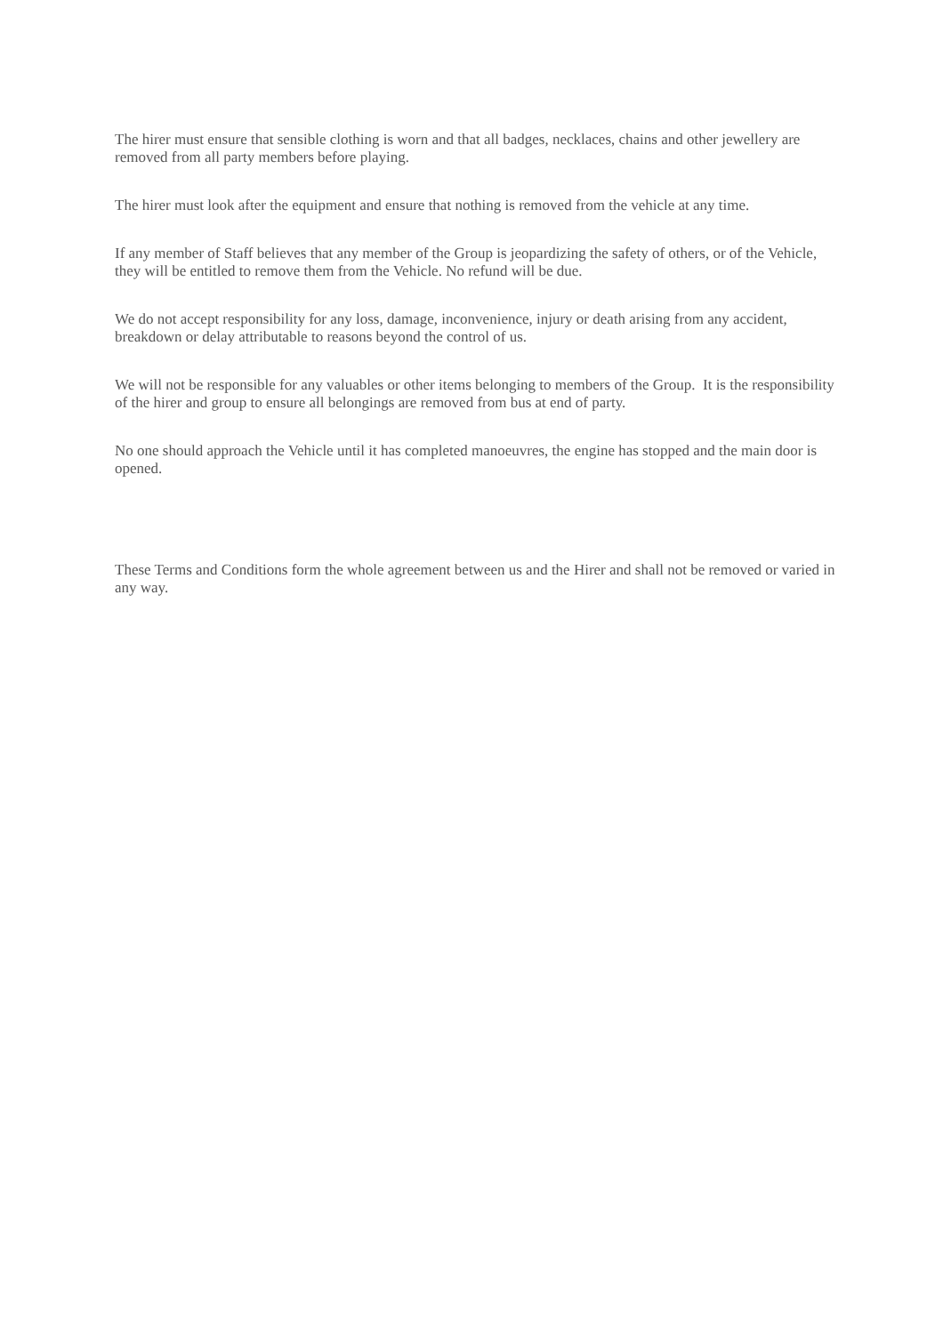The hirer must ensure that sensible clothing is worn and that all badges, necklaces, chains and other jewellery are removed from all party members before playing.
The hirer must look after the equipment and ensure that nothing is removed from the vehicle at any time.
If any member of Staff believes that any member of the Group is jeopardizing the safety of others, or of the Vehicle, they will be entitled to remove them from the Vehicle. No refund will be due.
We do not accept responsibility for any loss, damage, inconvenience, injury or death arising from any accident, breakdown or delay attributable to reasons beyond the control of us.
We will not be responsible for any valuables or other items belonging to members of the Group. It is the responsibility of the hirer and group to ensure all belongings are removed from bus at end of party.
No one should approach the Vehicle until it has completed manoeuvres, the engine has stopped and the main door is opened.
These Terms and Conditions form the whole agreement between us and the Hirer and shall not be removed or varied in any way.